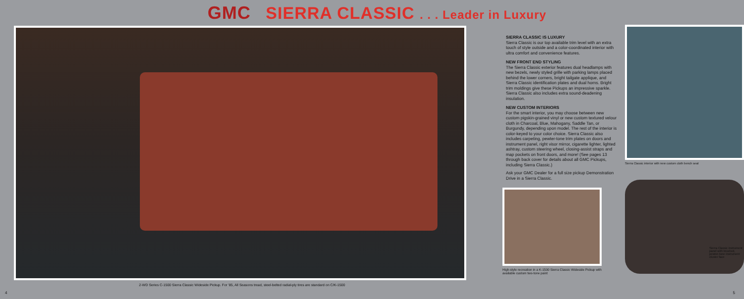GMC SIERRA CLASSIC . . . Leader in Luxury
2-WD Series C-1500 Sierra Classic Wideside Pickup. For '85, All Seasons tread, steel-belted radial-ply tires are standard on C/K-1500
SIERRA CLASSIC IS LUXURY
Sierra Classic is our top available trim level with an extra touch of style outside and a color-coordinated interior with ultra comfort and convenience features.
NEW FRONT END STYLING
The Sierra Classic exterior features dual headlamps with new bezels, newly styled grille with parking lamps placed behind the lower corners, bright tailgate applique, and Sierra Classic identification plates and dual horns. Bright trim moldings give these Pickups an impressive sparkle. Sierra Classic also includes extra sound-deadening insulation.
NEW CUSTOM INTERIORS
For the smart interior, you may choose between new custom pigskin-grained vinyl or new custom textured velour cloth in Charcoal, Blue, Mahogany, Saddle Tan, or Burgundy, depending upon model. The rest of the interior is color-keyed to your color choice. Sierra Classic also includes carpeting, pewter-tone trim plates on doors and instrument panel, right visor mirror, cigarette lighter, lighted ashtray, custom steering wheel, closing-assist straps and map pockets on front doors, and more! (See pages 13 through back cover for details about all GMC Pickups, including Sierra Classic.)
Ask your GMC Dealer for a full size pickup Demonstration Drive in a Sierra Classic.
High-style recreation in a K-1500 Sierra Classic Wideside Pickup with available custom two-tone paint
Sierra Classic interior with new custom cloth bench seat
Sierra Classic instrument panel with brushed, pewter-tone instrument cluster face
4 5